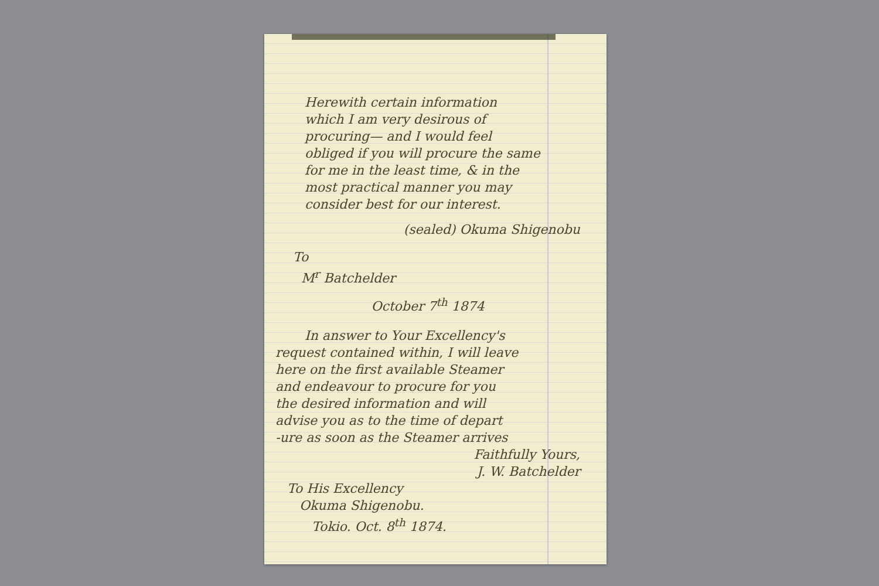Herewith certain information
which I am very desirous of
procuring— and I would feel
obliged if you will procure the same
for me in the least time, & in the
most practical manner you may
consider best for our interest.
(sealed) Okuma Shigenobu
To
M<sup>r</sup> Batchelder
October 7<sup>th</sup> 1874
In answer to Your Excellency's
request contained within, I will leave
here on the first available Steamer
and endeavour to procure for you
the desired information and will
advise you as to the time of depart
-ure as soon as the Steamer arrives
Faithfully Yours,
J. W. Batchelder
To His Excellency
Okuma Shigenobu.
Tokio. Oct. 8<sup>th</sup> 1874.